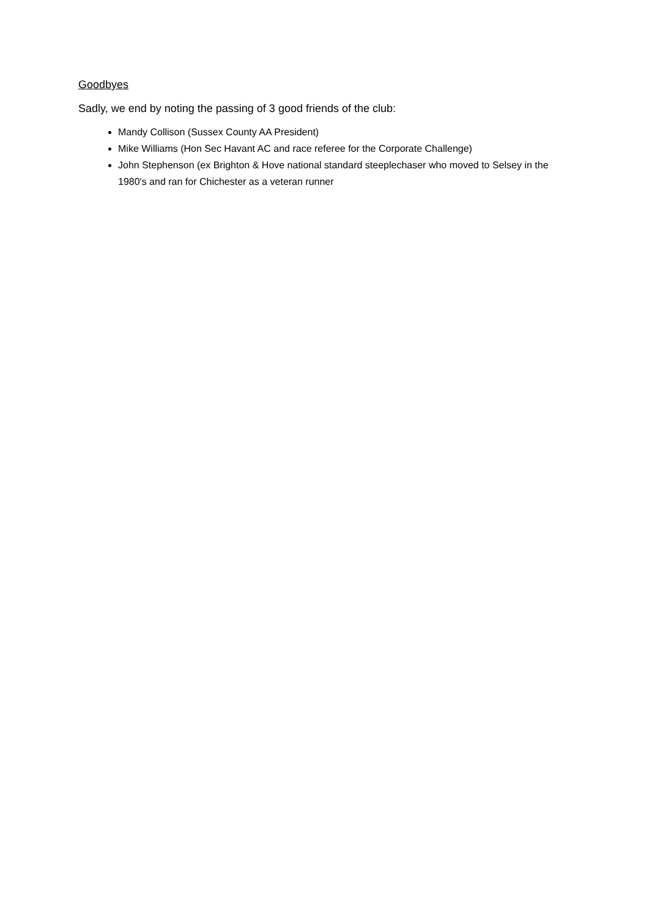Goodbyes
Sadly, we end by noting the passing of 3 good friends of the club:
Mandy Collison (Sussex County AA President)
Mike Williams (Hon Sec Havant AC and race referee for the Corporate Challenge)
John Stephenson (ex Brighton & Hove national standard steeplechaser who moved to Selsey in the 1980's and ran for Chichester as a veteran runner